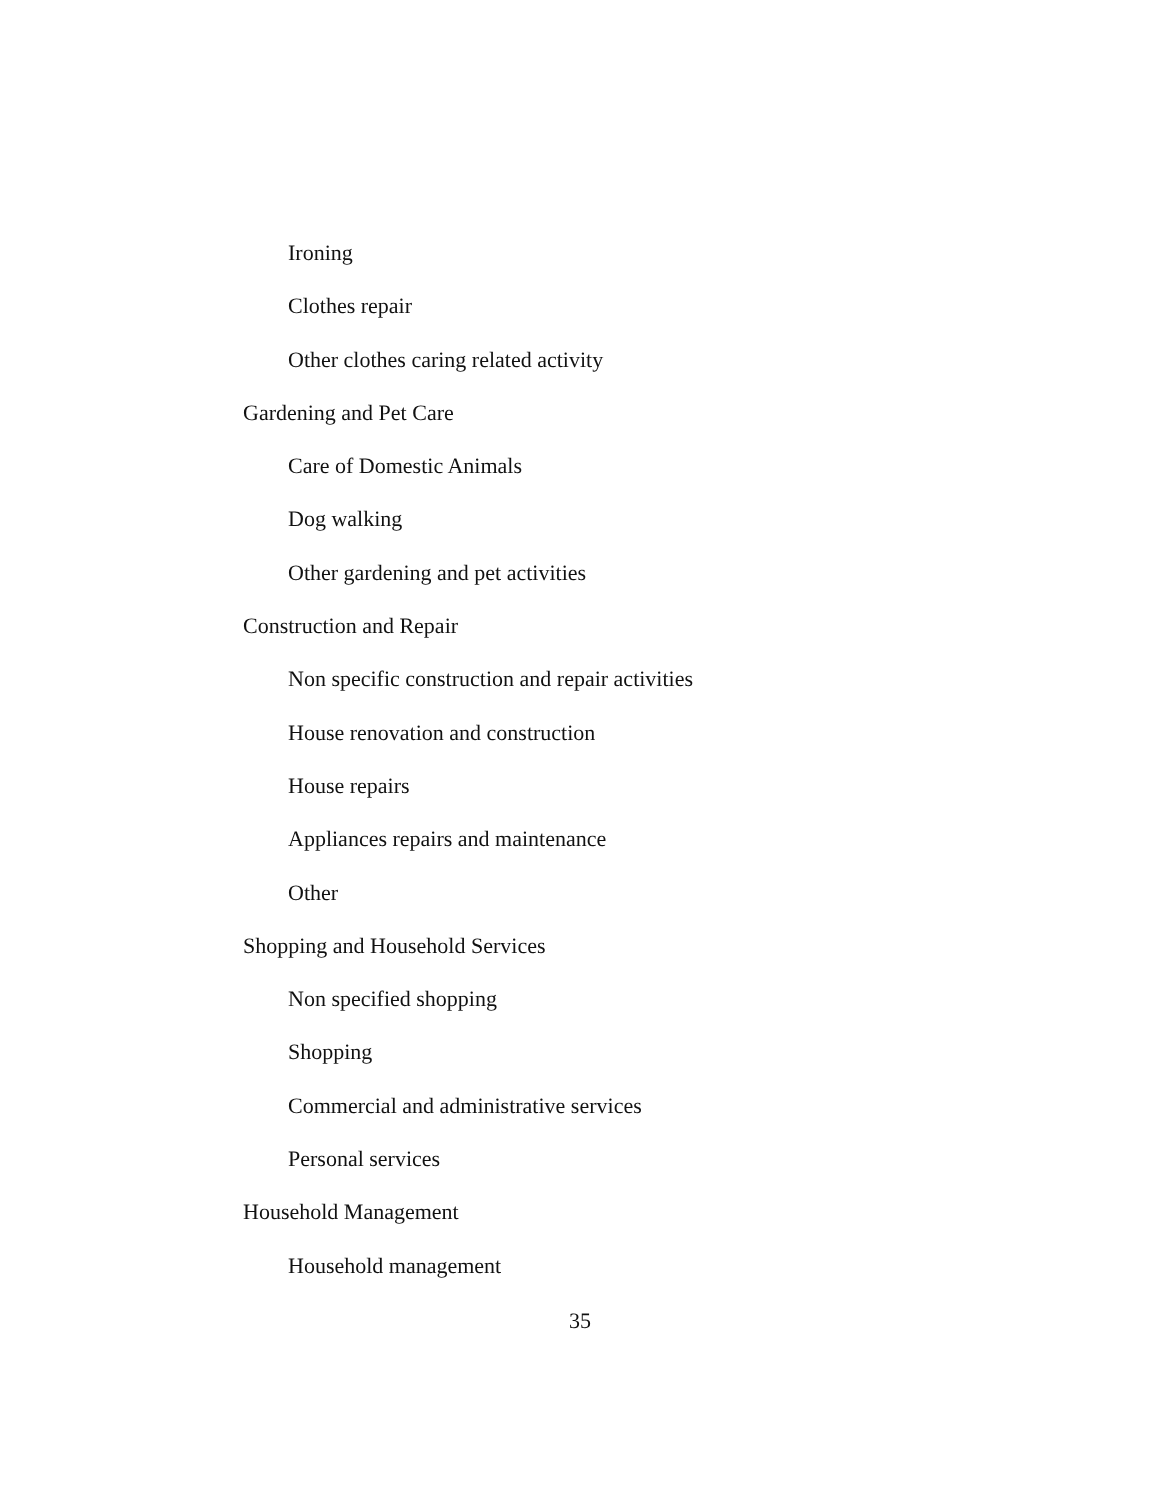Ironing
Clothes repair
Other clothes caring related activity
Gardening and Pet Care
Care of Domestic Animals
Dog walking
Other gardening and pet activities
Construction and Repair
Non specific construction and repair activities
House renovation and construction
House repairs
Appliances repairs and maintenance
Other
Shopping and Household Services
Non specified shopping
Shopping
Commercial and administrative services
Personal services
Household Management
Household management
35